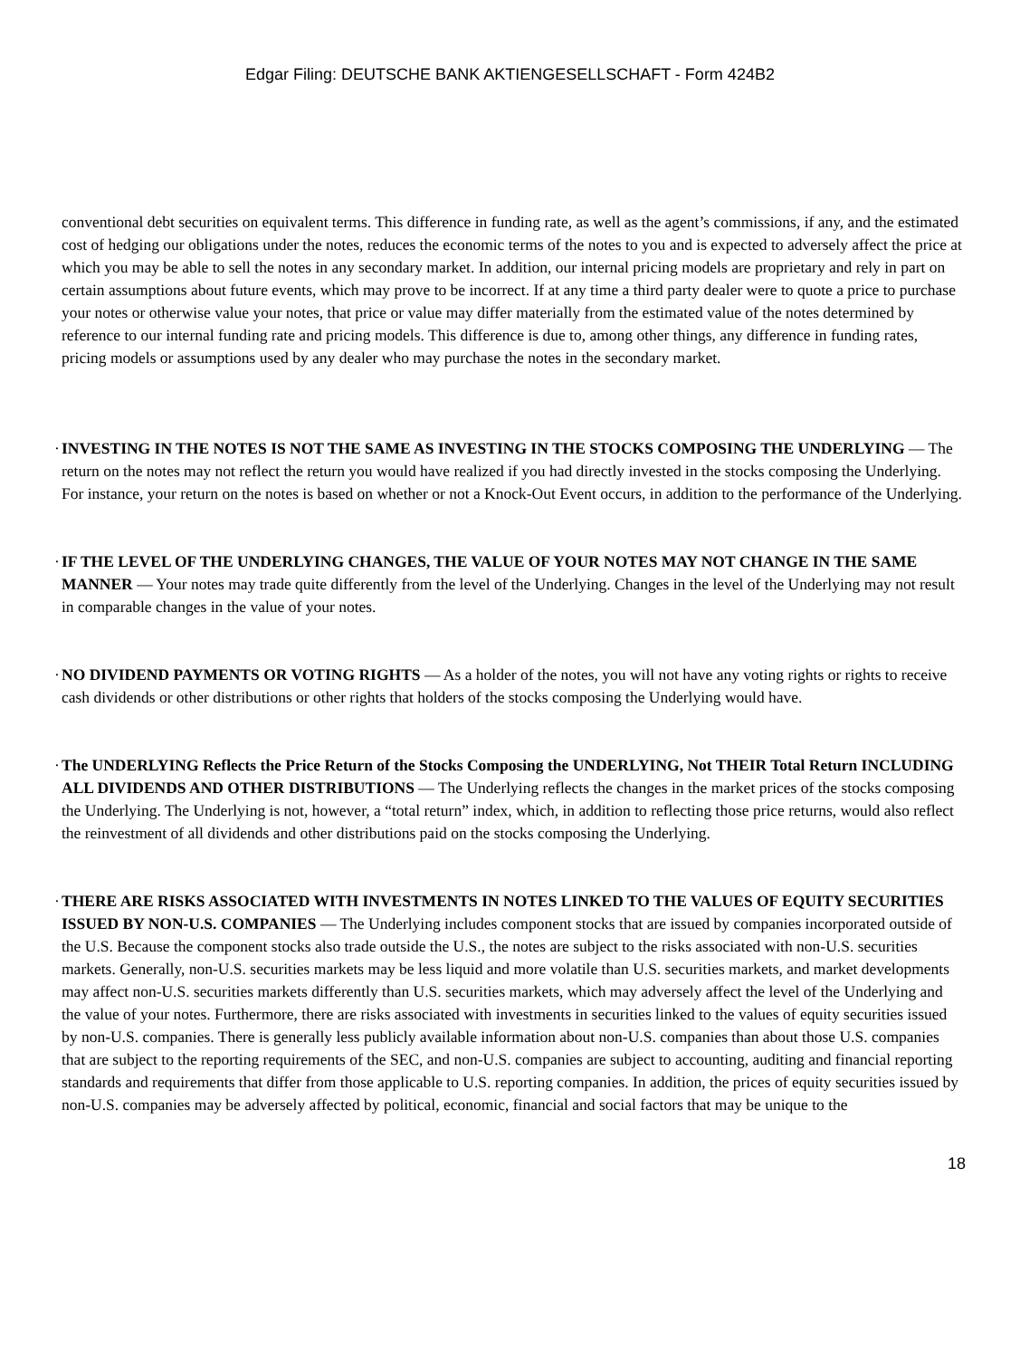Edgar Filing: DEUTSCHE BANK AKTIENGESELLSCHAFT - Form 424B2
conventional debt securities on equivalent terms. This difference in funding rate, as well as the agent’s commissions, if any, and the estimated cost of hedging our obligations under the notes, reduces the economic terms of the notes to you and is expected to adversely affect the price at which you may be able to sell the notes in any secondary market. In addition, our internal pricing models are proprietary and rely in part on certain assumptions about future events, which may prove to be incorrect. If at any time a third party dealer were to quote a price to purchase your notes or otherwise value your notes, that price or value may differ materially from the estimated value of the notes determined by reference to our internal funding rate and pricing models. This difference is due to, among other things, any difference in funding rates, pricing models or assumptions used by any dealer who may purchase the notes in the secondary market.
·
INVESTING IN THE NOTES IS NOT THE SAME AS INVESTING IN THE STOCKS COMPOSING THE UNDERLYING — The return on the notes may not reflect the return you would have realized if you had directly invested in the stocks composing the Underlying. For instance, your return on the notes is based on whether or not a Knock-Out Event occurs, in addition to the performance of the Underlying.
·
IF THE LEVEL OF THE UNDERLYING CHANGES, THE VALUE OF YOUR NOTES MAY NOT CHANGE IN THE SAME MANNER — Your notes may trade quite differently from the level of the Underlying. Changes in the level of the Underlying may not result in comparable changes in the value of your notes.
·
NO DIVIDEND PAYMENTS OR VOTING RIGHTS — As a holder of the notes, you will not have any voting rights or rights to receive cash dividends or other distributions or other rights that holders of the stocks composing the Underlying would have.
·
The UNDERLYING Reflects the Price Return of the Stocks Composing the UNDERLYING, Not THEIR Total Return INCLUDING ALL DIVIDENDS AND OTHER DISTRIBUTIONS — The Underlying reflects the changes in the market prices of the stocks composing the Underlying. The Underlying is not, however, a “total return” index, which, in addition to reflecting those price returns, would also reflect the reinvestment of all dividends and other distributions paid on the stocks composing the Underlying.
·
THERE ARE RISKS ASSOCIATED WITH INVESTMENTS IN NOTES LINKED TO THE VALUES OF EQUITY SECURITIES ISSUED BY NON-U.S. COMPANIES — The Underlying includes component stocks that are issued by companies incorporated outside of the U.S. Because the component stocks also trade outside the U.S., the notes are subject to the risks associated with non-U.S. securities markets. Generally, non-U.S. securities markets may be less liquid and more volatile than U.S. securities markets, and market developments may affect non-U.S. securities markets differently than U.S. securities markets, which may adversely affect the level of the Underlying and the value of your notes. Furthermore, there are risks associated with investments in securities linked to the values of equity securities issued by non-U.S. companies. There is generally less publicly available information about non-U.S. companies than about those U.S. companies that are subject to the reporting requirements of the SEC, and non-U.S. companies are subject to accounting, auditing and financial reporting standards and requirements that differ from those applicable to U.S. reporting companies. In addition, the prices of equity securities issued by non-U.S. companies may be adversely affected by political, economic, financial and social factors that may be unique to the
18